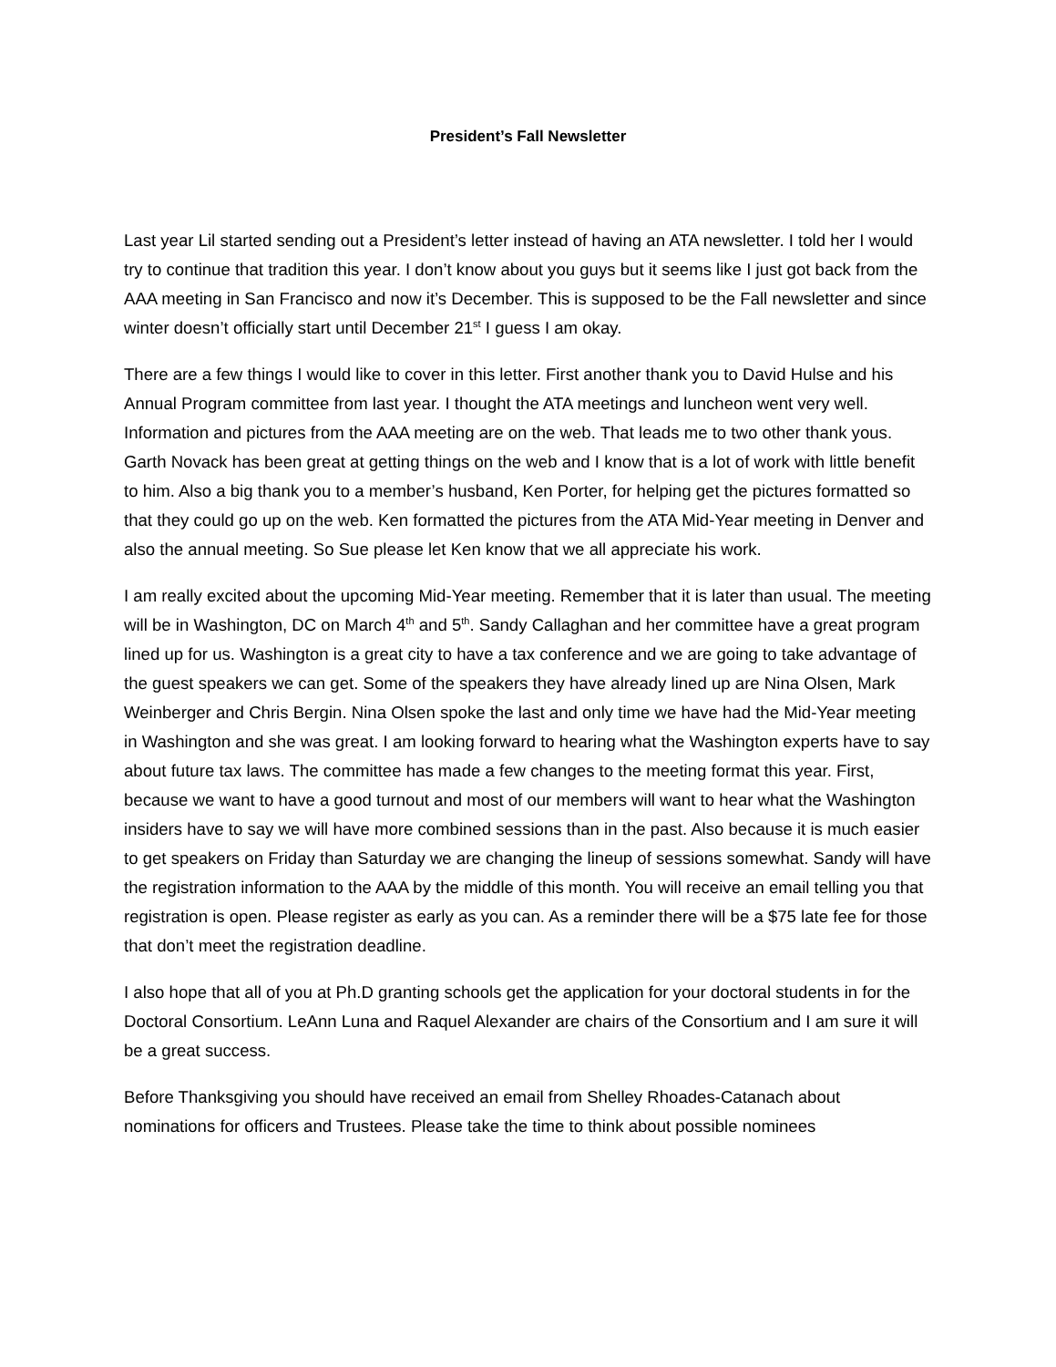President’s Fall Newsletter
Last year Lil started sending out a President’s letter instead of having an ATA newsletter. I told her I would try to continue that tradition this year. I don’t know about you guys but it seems like I just got back from the AAA meeting in San Francisco and now it’s December. This is supposed to be the Fall newsletter and since winter doesn’t officially start until December 21<sup>st</sup> I guess I am okay.
There are a few things I would like to cover in this letter. First another thank you to David Hulse and his Annual Program committee from last year. I thought the ATA meetings and luncheon went very well. Information and pictures from the AAA meeting are on the web. That leads me to two other thank yous. Garth Novack has been great at getting things on the web and I know that is a lot of work with little benefit to him. Also a big thank you to a member’s husband, Ken Porter, for helping get the pictures formatted so that they could go up on the web. Ken formatted the pictures from the ATA Mid-Year meeting in Denver and also the annual meeting. So Sue please let Ken know that we all appreciate his work.
I am really excited about the upcoming Mid-Year meeting. Remember that it is later than usual. The meeting will be in Washington, DC on March 4<sup>th</sup> and 5<sup>th</sup>. Sandy Callaghan and her committee have a great program lined up for us. Washington is a great city to have a tax conference and we are going to take advantage of the guest speakers we can get. Some of the speakers they have already lined up are Nina Olsen, Mark Weinberger and Chris Bergin. Nina Olsen spoke the last and only time we have had the Mid-Year meeting in Washington and she was great. I am looking forward to hearing what the Washington experts have to say about future tax laws. The committee has made a few changes to the meeting format this year. First, because we want to have a good turnout and most of our members will want to hear what the Washington insiders have to say we will have more combined sessions than in the past. Also because it is much easier to get speakers on Friday than Saturday we are changing the lineup of sessions somewhat. Sandy will have the registration information to the AAA by the middle of this month. You will receive an email telling you that registration is open. Please register as early as you can. As a reminder there will be a $75 late fee for those that don’t meet the registration deadline.
I also hope that all of you at Ph.D granting schools get the application for your doctoral students in for the Doctoral Consortium. LeAnn Luna and Raquel Alexander are chairs of the Consortium and I am sure it will be a great success.
Before Thanksgiving you should have received an email from Shelley Rhoades-Catanach about nominations for officers and Trustees. Please take the time to think about possible nominees